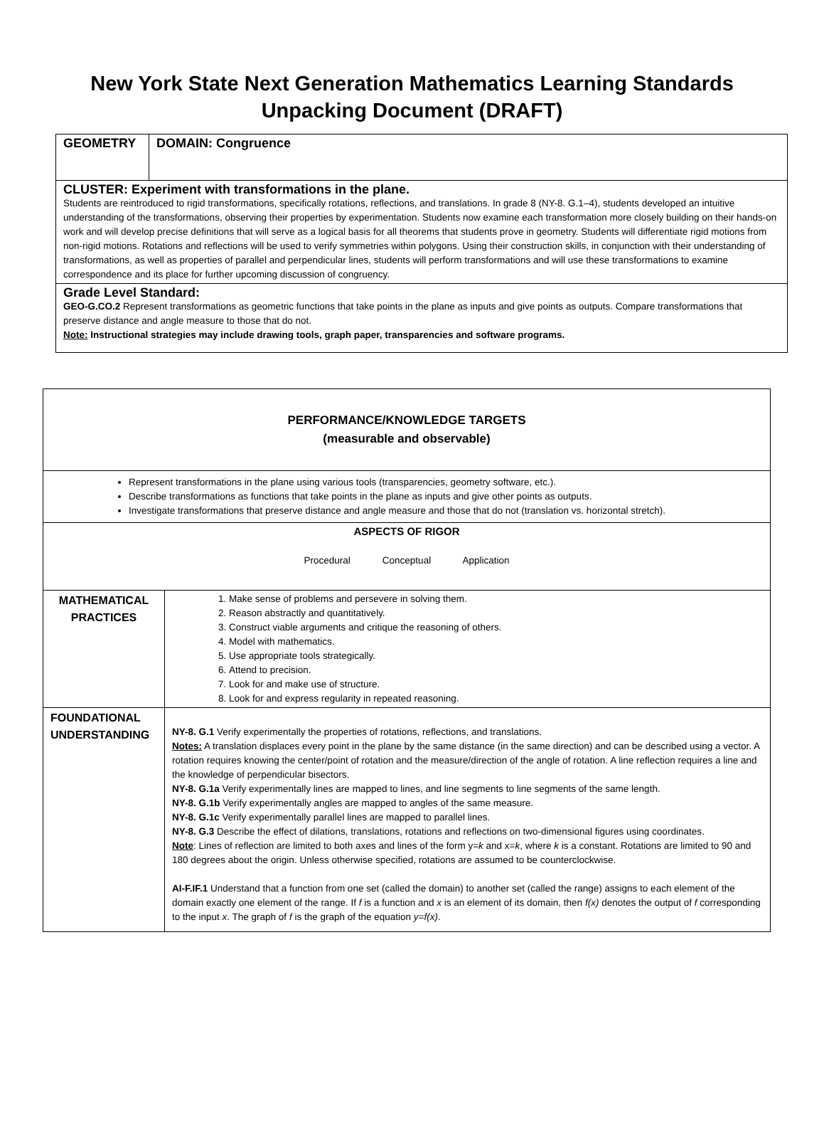New York State Next Generation Mathematics Learning Standards
Unpacking Document (DRAFT)
| GEOMETRY | DOMAIN: Congruence |
| CLUSTER: Experiment with transformations in the plane. Students are reintroduced to rigid transformations, specifically rotations, reflections, and translations. In grade 8 (NY-8. G.1–4), students developed an intuitive understanding of the transformations, observing their properties by experimentation. Students now examine each transformation more closely building on their hands-on work and will develop precise definitions that will serve as a logical basis for all theorems that students prove in geometry. Students will differentiate rigid motions from non-rigid motions. Rotations and reflections will be used to verify symmetries within polygons. Using their construction skills, in conjunction with their understanding of transformations, as well as properties of parallel and perpendicular lines, students will perform transformations and will use these transformations to examine correspondence and its place for further upcoming discussion of congruency. | |
| Grade Level Standard: GEO-G.CO.2 Represent transformations as geometric functions that take points in the plane as inputs and give points as outputs. Compare transformations that preserve distance and angle measure to those that do not. Note: Instructional strategies may include drawing tools, graph paper, transparencies and software programs. | |
| PERFORMANCE/KNOWLEDGE TARGETS (measurable and observable) | |
| Represent transformations in the plane using various tools (transparencies, geometry software, etc.). Describe transformations as functions that take points in the plane as inputs and give other points as outputs. Investigate transformations that preserve distance and angle measure and those that do not (translation vs. horizontal stretch). | |
| ASPECTS OF RIGOR Procedural Conceptual Application | |
| MATHEMATICAL PRACTICES | 1. Make sense of problems and persevere in solving them. 2. Reason abstractly and quantitatively. 3. Construct viable arguments and critique the reasoning of others. 4. Model with mathematics. 5. Use appropriate tools strategically. 6. Attend to precision. 7. Look for and make use of structure. 8. Look for and express regularity in repeated reasoning. |
| FOUNDATIONAL UNDERSTANDING | NY-8. G.1 Verify experimentally the properties of rotations, reflections, and translations. Notes: A translation displaces every point in the plane by the same distance (in the same direction) and can be described using a vector. A rotation requires knowing the center/point of rotation and the measure/direction of the angle of rotation. A line reflection requires a line and the knowledge of perpendicular bisectors. NY-8. G.1a Verify experimentally lines are mapped to lines, and line segments to line segments of the same length. NY-8. G.1b Verify experimentally angles are mapped to angles of the same measure. NY-8. G.1c Verify experimentally parallel lines are mapped to parallel lines. NY-8. G.3 Describe the effect of dilations, translations, rotations and reflections on two-dimensional figures using coordinates. Note : Lines of reflection are limited to both axes and lines of the form y= k and x= k , where k is a constant. Rotations are limited to 90 and 180 degrees about the origin. Unless otherwise specified, rotations are assumed to be counterclockwise. AI-F.IF.1 Understand that a function from one set (called the domain) to another set (called the range) assigns to each element of the domain exactly one element of the range. If f is a function and x is an element of its domain, then f(x) denotes the output of f corresponding to the input x . The graph of f is the graph of the equation y=f(x) . |